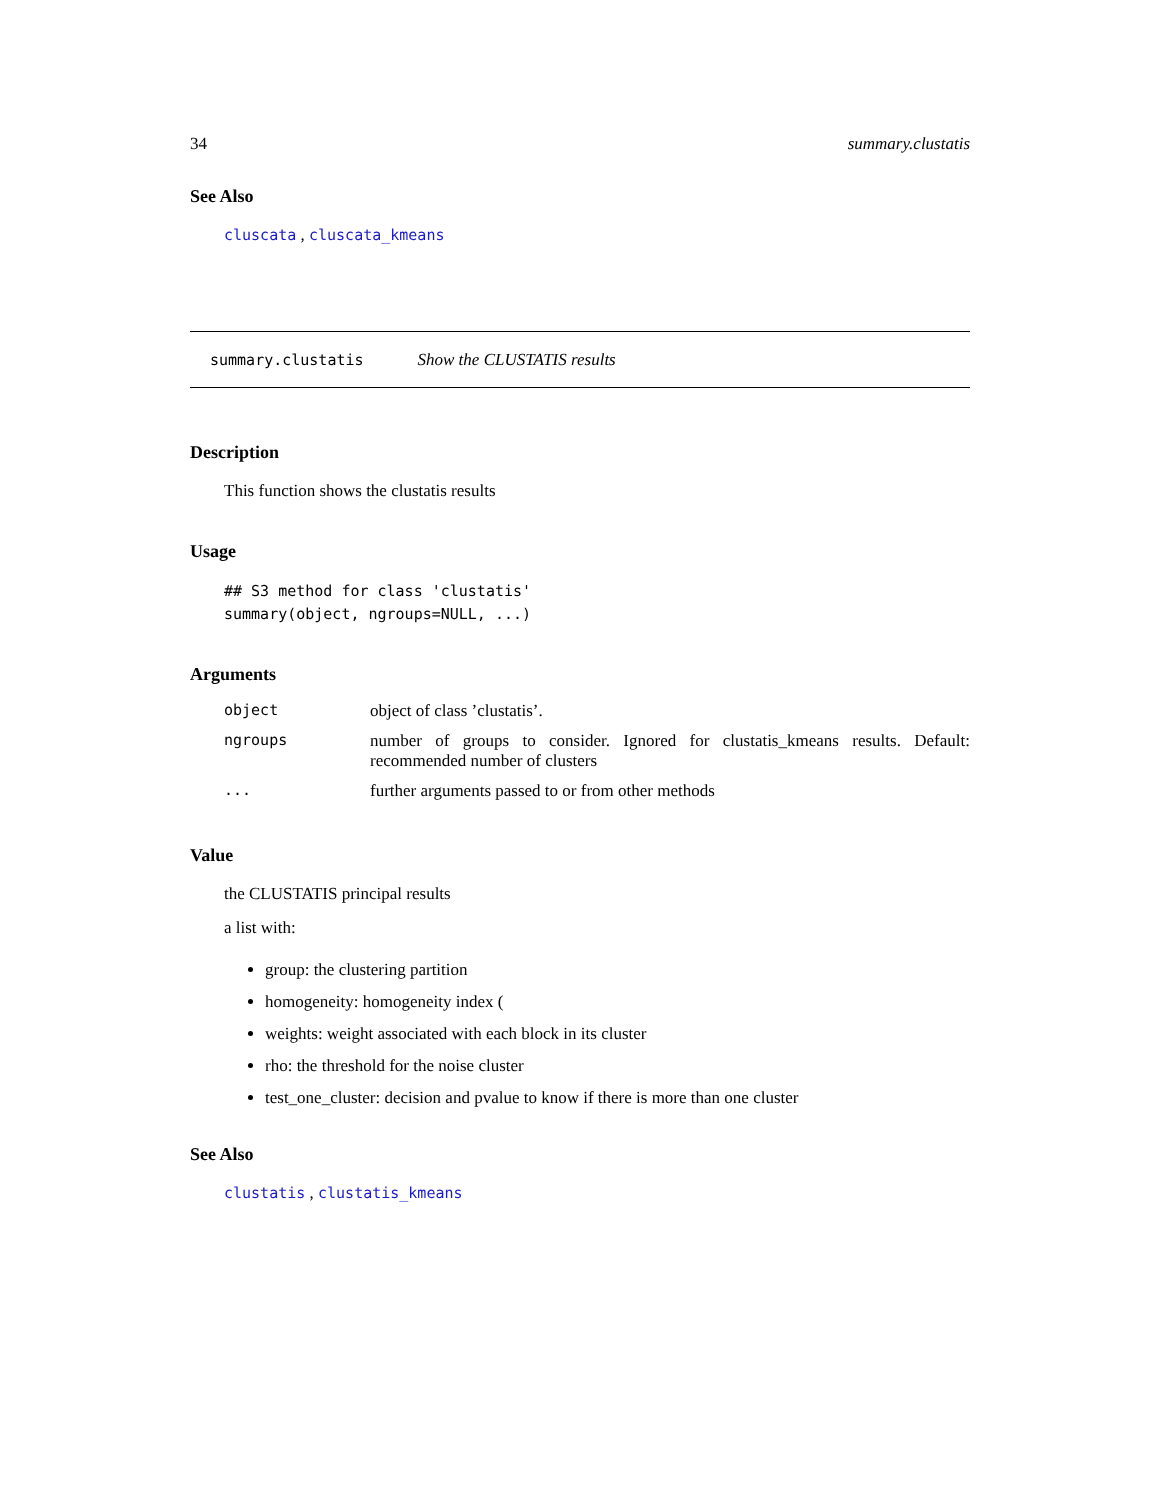34 summary.clustatis
See Also
cluscata , cluscata_kmeans
summary.clustatis Show the CLUSTATIS results
Description
This function shows the clustatis results
Usage
## S3 method for class 'clustatis'
summary(object, ngroups=NULL, ...)
Arguments
| object | object of class ’clustatis’. |
| ngroups | number of groups to consider. Ignored for clustatis_kmeans results. Default: recommended number of clusters |
| ... | further arguments passed to or from other methods |
Value
the CLUSTATIS principal results
a list with:
group: the clustering partition
homogeneity: homogeneity index (
weights: weight associated with each block in its cluster
rho: the threshold for the noise cluster
test_one_cluster: decision and pvalue to know if there is more than one cluster
See Also
clustatis , clustatis_kmeans